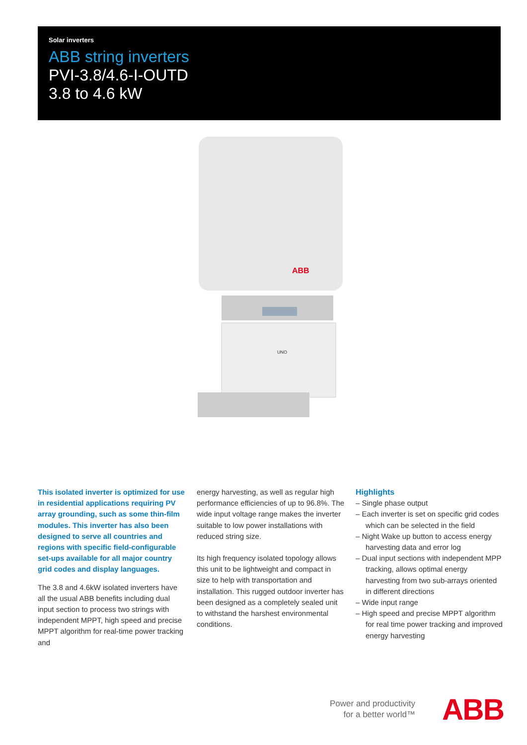Solar inverters
ABB string inverters
PVI-3.8/4.6-I-OUTD
3.8 to 4.6 kW
ABB
UNO
This isolated inverter is optimized for use in residential applications requiring PV array grounding, such as some thin-film modules. This inverter has also been designed to serve all countries and regions with specific field-configurable set-ups available for all major country grid codes and display languages.
The 3.8 and 4.6kW isolated inverters have all the usual ABB benefits including dual input section to process two strings with independent MPPT, high speed and precise MPPT algorithm for real-time power tracking and
energy harvesting, as well as regular high performance efficiencies of up to 96.8%. The wide input voltage range makes the inverter suitable to low power installations with reduced string size.
Its high frequency isolated topology allows this unit to be lightweight and compact in size to help with transportation and installation. This rugged outdoor inverter has been designed as a completely sealed unit to withstand the harshest environmental conditions.
Highlights
– Single phase output
– Each inverter is set on specific grid codes which can be selected in the field
– Night Wake up button to access energy harvesting data and error log
– Dual input sections with independent MPP tracking, allows optimal energy harvesting from two sub-arrays oriented in different directions
– Wide input range
– High speed and precise MPPT algorithm for real time power tracking and improved energy harvesting
Power and productivity
for a better world™
ABB